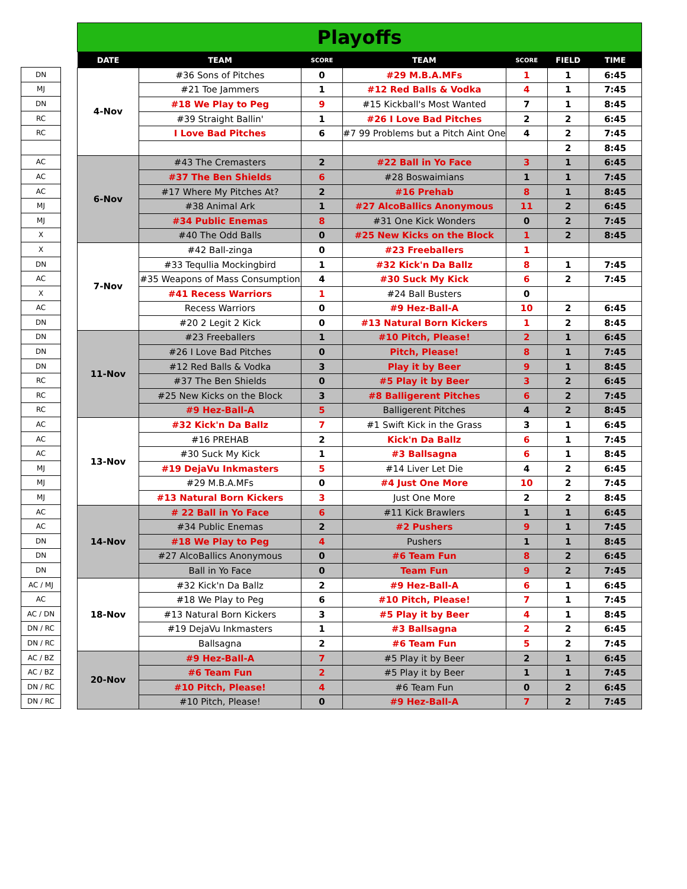| DN |
| MJ |
| DN |
| RC |
| RC |
| AC |
| AC |
| AC |
| MJ |
| MJ |
| X |
| X |
| DN |
| AC |
| X |
| AC |
| DN |
| DN |
| DN |
| DN |
| RC |
| RC |
| RC |
| AC |
| AC |
| AC |
| MJ |
| MJ |
| MJ |
| AC |
| AC |
| DN |
| DN |
| DN |
| AC / MJ |
| AC |
| AC / DN |
| DN / RC |
| DN / RC |
| AC / BZ |
| AC / BZ |
| DN / RC |
| DN / RC |
Playoffs
| DATE | TEAM | SCORE | TEAM | SCORE | FIELD | TIME |
| --- | --- | --- | --- | --- | --- | --- |
| 4-Nov | #36 Sons of Pitches | 0 | #29 M.B.A.MFs | 1 | 1 | 6:45 |
| | #21 Toe Jammers | 1 | #12 Red Balls & Vodka | 4 | 1 | 7:45 |
| | #18 We Play to Peg | 9 | #15 Kickball's Most Wanted | 7 | 1 | 8:45 |
| | #39 Straight Ballin' | 1 | #26 I Love Bad Pitches | 2 | 2 | 6:45 |
| | I Love Bad Pitches | 6 | #7 99 Problems but a Pitch Aint One | 4 | 2 | 7:45 |
| | | | | | 2 | 8:45 |
| 6-Nov | #43 The Cremasters | 2 | #22 Ball in Yo Face | 3 | 1 | 6:45 |
| | #37 The Ben Shields | 6 | #28 Boswaimians | 1 | 1 | 7:45 |
| | #17 Where My Pitches At? | 2 | #16 Prehab | 8 | 1 | 8:45 |
| | #38 Animal Ark | 1 | #27 AlcoBallics Anonymous | 11 | 2 | 6:45 |
| | #34 Public Enemas | 8 | #31 One Kick Wonders | 0 | 2 | 7:45 |
| | #40 The Odd Balls | 0 | #25 New Kicks on the Block | 1 | 2 | 8:45 |
| 7-Nov | #42 Ball-zinga | 0 | #23 Freeballers | 1 | | |
| | #33 Tequllia Mockingbird | 1 | #32 Kick'n Da Ballz | 8 | 1 | 7:45 |
| | #35 Weapons of Mass Consumption | 4 | #30 Suck My Kick | 6 | 2 | 7:45 |
| | #41 Recess Warriors | 1 | #24 Ball Busters | 0 | | |
| | Recess Warriors | 0 | #9 Hez-Ball-A | 10 | 2 | 6:45 |
| | #20 2 Legit 2 Kick | 0 | #13 Natural Born Kickers | 1 | 2 | 8:45 |
| 11-Nov | #23 Freeballers | 1 | #10 Pitch, Please! | 2 | 1 | 6:45 |
| | #26 I Love Bad Pitches | 0 | Pitch, Please! | 8 | 1 | 7:45 |
| | #12 Red Balls & Vodka | 3 | Play it by Beer | 9 | 1 | 8:45 |
| | #37 The Ben Shields | 0 | #5 Play it by Beer | 3 | 2 | 6:45 |
| | #25 New Kicks on the Block | 3 | #8 Balligerent Pitches | 6 | 2 | 7:45 |
| | #9 Hez-Ball-A | 5 | Balligerent Pitches | 4 | 2 | 8:45 |
| 13-Nov | #32 Kick'n Da Ballz | 7 | #1 Swift Kick in the Grass | 3 | 1 | 6:45 |
| | #16 PREHAB | 2 | Kick'n Da Ballz | 6 | 1 | 7:45 |
| | #30 Suck My Kick | 1 | #3 Ballsagna | 6 | 1 | 8:45 |
| | #19 DejaVu Inkmasters | 5 | #14 Liver Let Die | 4 | 2 | 6:45 |
| | #29 M.B.A.MFs | 0 | #4 Just One More | 10 | 2 | 7:45 |
| | #13 Natural Born Kickers | 3 | Just One More | 2 | 2 | 8:45 |
| 14-Nov | # 22 Ball in Yo Face | 6 | #11 Kick Brawlers | 1 | 1 | 6:45 |
| | #34 Public Enemas | 2 | #2 Pushers | 9 | 1 | 7:45 |
| | #18 We Play to Peg | 4 | Pushers | 1 | 1 | 8:45 |
| | #27 AlcoBallics Anonymous | 0 | #6 Team Fun | 8 | 2 | 6:45 |
| | Ball in Yo Face | 0 | Team Fun | 9 | 2 | 7:45 |
| 18-Nov | #32 Kick'n Da Ballz | 2 | #9 Hez-Ball-A | 6 | 1 | 6:45 |
| | #18 We Play to Peg | 6 | #10 Pitch, Please! | 7 | 1 | 7:45 |
| | #13 Natural Born Kickers | 3 | #5 Play it by Beer | 4 | 1 | 8:45 |
| | #19 DejaVu Inkmasters | 1 | #3 Ballsagna | 2 | 2 | 6:45 |
| | Ballsagna | 2 | #6 Team Fun | 5 | 2 | 7:45 |
| 20-Nov | #9 Hez-Ball-A | 7 | #5 Play it by Beer | 2 | 1 | 6:45 |
| | #6 Team Fun | 2 | #5 Play it by Beer | 1 | 1 | 7:45 |
| | #10 Pitch, Please! | 4 | #6 Team Fun | 0 | 2 | 6:45 |
| | #10 Pitch, Please! | 0 | #9 Hez-Ball-A | 7 | 2 | 7:45 |